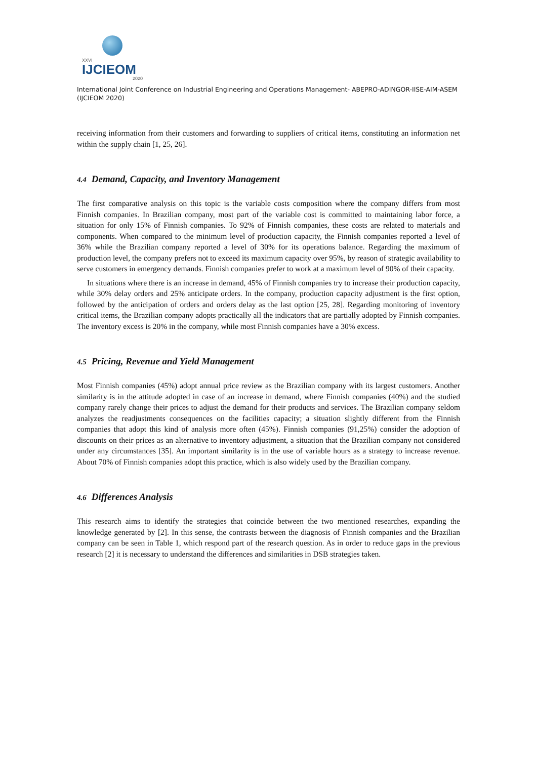XXVI
IJCIEOM
2020
International Joint Conference on Industrial Engineering and Operations Management- ABEPRO-ADINGOR-IISE-AIM-ASEM (IJCIEOM 2020)
receiving information from their customers and forwarding to suppliers of critical items, constituting an information net within the supply chain [1, 25, 26].
4.4 Demand, Capacity, and Inventory Management
The first comparative analysis on this topic is the variable costs composition where the company differs from most Finnish companies. In Brazilian company, most part of the variable cost is committed to maintaining labor force, a situation for only 15% of Finnish companies. To 92% of Finnish companies, these costs are related to materials and components. When compared to the minimum level of production capacity, the Finnish companies reported a level of 36% while the Brazilian company reported a level of 30% for its operations balance. Regarding the maximum of production level, the company prefers not to exceed its maximum capacity over 95%, by reason of strategic availability to serve customers in emergency demands. Finnish companies prefer to work at a maximum level of 90% of their capacity.
In situations where there is an increase in demand, 45% of Finnish companies try to increase their production capacity, while 30% delay orders and 25% anticipate orders. In the company, production capacity adjustment is the first option, followed by the anticipation of orders and orders delay as the last option [25, 28]. Regarding monitoring of inventory critical items, the Brazilian company adopts practically all the indicators that are partially adopted by Finnish companies. The inventory excess is 20% in the company, while most Finnish companies have a 30% excess.
4.5 Pricing, Revenue and Yield Management
Most Finnish companies (45%) adopt annual price review as the Brazilian company with its largest customers. Another similarity is in the attitude adopted in case of an increase in demand, where Finnish companies (40%) and the studied company rarely change their prices to adjust the demand for their products and services. The Brazilian company seldom analyzes the readjustments consequences on the facilities capacity; a situation slightly different from the Finnish companies that adopt this kind of analysis more often (45%). Finnish companies (91,25%) consider the adoption of discounts on their prices as an alternative to inventory adjustment, a situation that the Brazilian company not considered under any circumstances [35]. An important similarity is in the use of variable hours as a strategy to increase revenue. About 70% of Finnish companies adopt this practice, which is also widely used by the Brazilian company.
4.6 Differences Analysis
This research aims to identify the strategies that coincide between the two mentioned researches, expanding the knowledge generated by [2]. In this sense, the contrasts between the diagnosis of Finnish companies and the Brazilian company can be seen in Table 1, which respond part of the research question. As in order to reduce gaps in the previous research [2] it is necessary to understand the differences and similarities in DSB strategies taken.